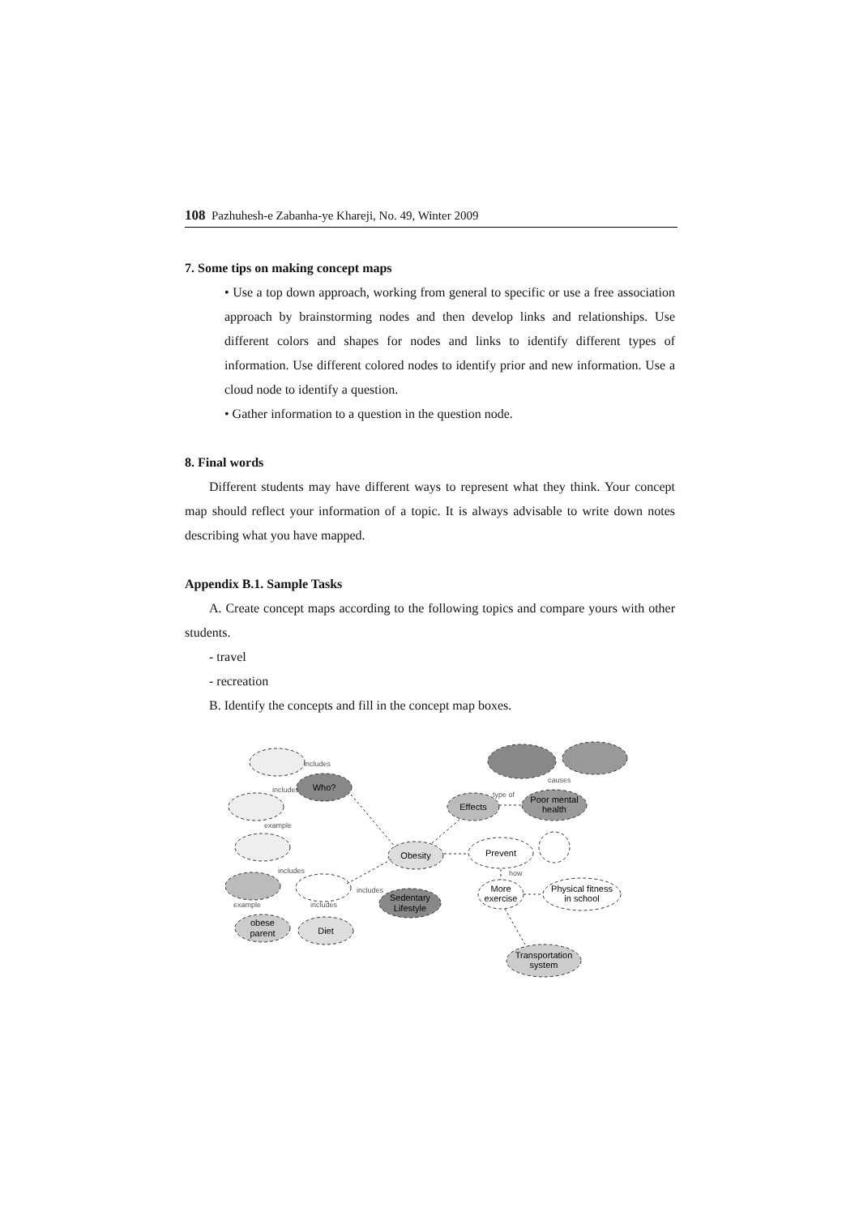108 Pazhuhesh-e Zabanha-ye Khareji, No. 49, Winter 2009
7. Some tips on making concept maps
• Use a top down approach, working from general to specific or use a free association approach by brainstorming nodes and then develop links and relationships. Use different colors and shapes for nodes and links to identify different types of information. Use different colored nodes to identify prior and new information. Use a cloud node to identify a question.
• Gather information to a question in the question node.
8. Final words
Different students may have different ways to represent what they think. Your concept map should reflect your information of a topic. It is always advisable to write down notes describing what you have mapped.
Appendix B.1. Sample Tasks
A. Create concept maps according to the following topics and compare yours with other students.
- travel
- recreation
B. Identify the concepts and fill in the concept map boxes.
Who?
obese
parent
Diet
Obesity
Sedentary
Lifestyle
Effects
Poor mental
health
Prevent
More
exercise
Physical fitness
in school
Transportation
system
includes
includes
example
includes
example
includes
includes
type of
causes
how